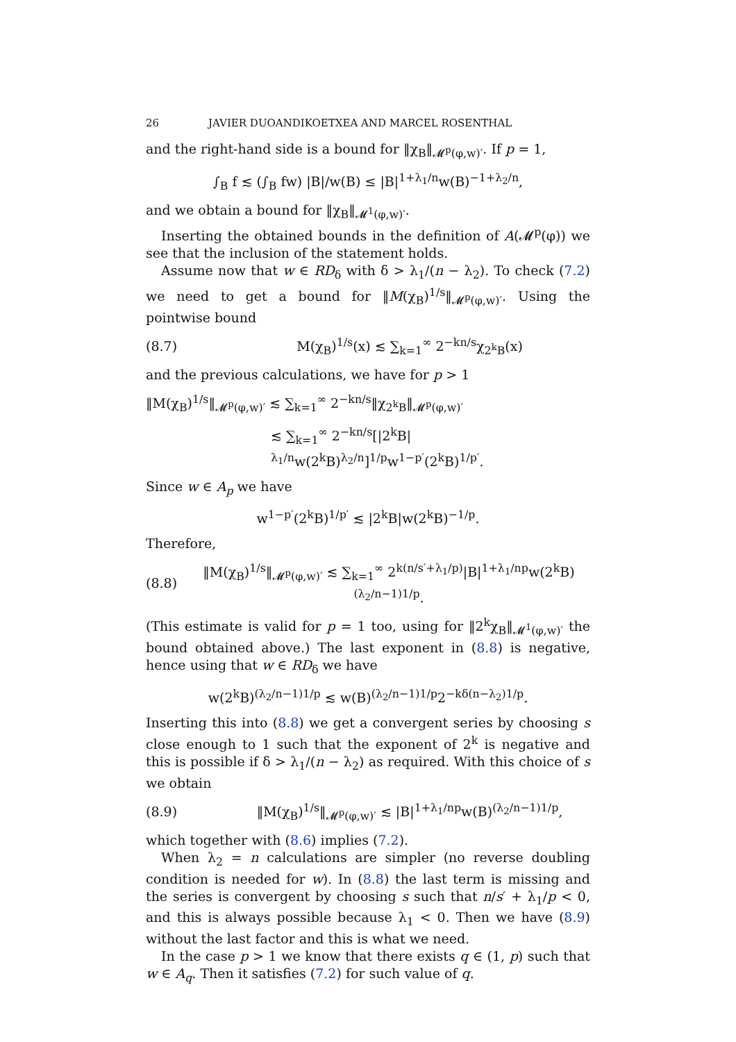26 JAVIER DUOANDIKOETXEA AND MARCEL ROSENTHAL
and the right-hand side is a bound for ‖χ<sub>B</sub>‖<sub>𝓜<sup>p</sup>(φ,w)′</sub>. If p = 1,
∫<sub>B</sub> f ≲ (∫<sub>B</sub> fw) |B|/w(B) ≤ |B|<sup>1+λ<sub>1</sub>/n</sup>w(B)<sup>−1+λ<sub>2</sub>/n</sup>,
and we obtain a bound for ‖χ<sub>B</sub>‖<sub>𝓜<sup>1</sup>(φ,w)′</sub>.
Inserting the obtained bounds in the definition of A(𝓜<sup>p</sup>(φ)) we see that the inclusion of the statement holds.
Assume now that w ∈ RD<sub>δ</sub> with δ > λ<sub>1</sub>/(n − λ<sub>2</sub>). To check (7.2) we need to get a bound for ‖M(χ<sub>B</sub>)<sup>1/s</sup>‖<sub>𝓜<sup>p</sup>(φ,w)′</sub>. Using the pointwise bound
(8.7) M(χ<sub>B</sub>)<sup>1/s</sup>(x) ≲ ∑<sub>k=1</sub><sup>∞</sup> 2<sup>−kn/s</sup>χ<sub>2<sup>k</sup>B</sub>(x)
and the previous calculations, we have for p > 1
‖M(χ<sub>B</sub>)<sup>1/s</sup>‖<sub>𝓜<sup>p</sup>(φ,w)′</sub> ≲ ∑<sub>k=1</sub><sup>∞</sup> 2<sup>−kn/s</sup>‖χ<sub>2<sup>k</sup>B</sub>‖<sub>𝓜<sup>p</sup>(φ,w)′</sub>
≲ ∑<sub>k=1</sub><sup>∞</sup> 2<sup>−kn/s</sup>[|2<sup>k</sup>B|<sup>λ<sub>1</sub>/n</sup>w(2<sup>k</sup>B)<sup>λ<sub>2</sub>/n</sup>]<sup>1/p</sup>w<sup>1−p′</sup>(2<sup>k</sup>B)<sup>1/p′</sup>.
Since w ∈ A<sub>p</sub> we have
w<sup>1−p′</sup>(2<sup>k</sup>B)<sup>1/p′</sup> ≲ |2<sup>k</sup>B|w(2<sup>k</sup>B)<sup>−1/p</sup>.
Therefore,
(8.8) ‖M(χ<sub>B</sub>)<sup>1/s</sup>‖<sub>𝓜<sup>p</sup>(φ,w)′</sub> ≲ ∑<sub>k=1</sub><sup>∞</sup> 2<sup>k(n/s′+λ<sub>1</sub>/p)</sup>|B|<sup>1+λ<sub>1</sub>/np</sup>w(2<sup>k</sup>B)<sup>(λ<sub>2</sub>/n−1)1/p</sup>.
(This estimate is valid for p = 1 too, using for ‖2<sup>k</sup>χ<sub>B</sub>‖<sub>𝓜<sup>1</sup>(φ,w)′</sub> the bound obtained above.) The last exponent in (8.8) is negative, hence using that w ∈ RD<sub>δ</sub> we have
w(2<sup>k</sup>B)<sup>(λ<sub>2</sub>/n−1)1/p</sup> ≲ w(B)<sup>(λ<sub>2</sub>/n−1)1/p</sup>2<sup>−kδ(n−λ<sub>2</sub>)1/p</sup>.
Inserting this into (8.8) we get a convergent series by choosing s close enough to 1 such that the exponent of 2<sup>k</sup> is negative and this is possible if δ > λ<sub>1</sub>/(n − λ<sub>2</sub>) as required. With this choice of s we obtain
(8.9) ‖M(χ<sub>B</sub>)<sup>1/s</sup>‖<sub>𝓜<sup>p</sup>(φ,w)′</sub> ≲ |B|<sup>1+λ<sub>1</sub>/np</sup>w(B)<sup>(λ<sub>2</sub>/n−1)1/p</sup>,
which together with (8.6) implies (7.2).
When λ<sub>2</sub> = n calculations are simpler (no reverse doubling condition is needed for w). In (8.8) the last term is missing and the series is convergent by choosing s such that n/s′ + λ<sub>1</sub>/p < 0, and this is always possible because λ<sub>1</sub> < 0. Then we have (8.9) without the last factor and this is what we need.
In the case p > 1 we know that there exists q ∈ (1, p) such that w ∈ A<sub>q</sub>. Then it satisfies (7.2) for such value of q.